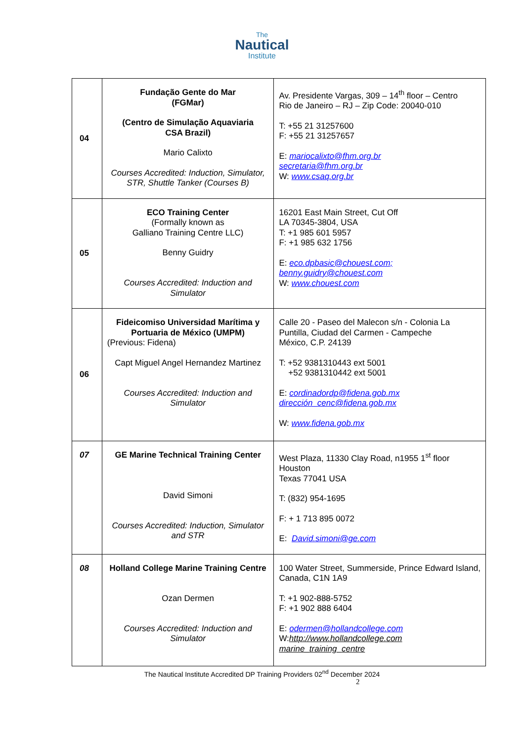The
Nautical
Institute
| 04 | Fundação Gente do Mar (FGMar) (Centro de Simulação Aquaviaria CSA Brazil) Mario Calixto Courses Accredited: Induction, Simulator, STR, Shuttle Tanker (Courses B) | Av. Presidente Vargas, 309 – 14<sup>th</sup> floor – Centro Rio de Janeiro – RJ – Zip Code: 20040-010 T: +55 21 31257600 F: +55 21 31257657 E: mariocalixto@fhm.org.br secretaria@fhm.org.br W: www.csaq.org.br |
| 05 | ECO Training Center (Formally known as Galliano Training Centre LLC) Benny Guidry Courses Accredited: Induction and Simulator | 16201 East Main Street, Cut Off LA 70345-3804, USA T: +1 985 601 5957 F: +1 985 632 1756 E: eco.dpbasic@chouest.com; benny.guidry@chouest.com W: www.chouest.com |
| 06 | Fideicomiso Universidad Marítima y Portuaria de México (UMPM) (Previous: Fidena) Capt Miguel Angel Hernandez Martinez Courses Accredited: Induction and Simulator | Calle 20 - Paseo del Malecon s/n - Colonia La Puntilla, Ciudad del Carmen - Campeche México, C.P. 24139 T: +52 9381310443 ext 5001 +52 9381310442 ext 5001 E: cordinadordp@fidena.gob.mx dirección_cenc@fidena.gob.mx W: www.fidena.gob.mx |
| 07 | GE Marine Technical Training Center David Simoni Courses Accredited: Induction, Simulator and STR | West Plaza, 11330 Clay Road, n1955 1<sup>st</sup> floor Houston Texas 77041 USA T: (832) 954-1695 F: + 1 713 895 0072 E: David.simoni@ge.com |
| 08 | Holland College Marine Training Centre Ozan Dermen Courses Accredited: Induction and Simulator | 100 Water Street, Summerside, Prince Edward Island, Canada, C1N 1A9 T: +1 902-888-5752 F: +1 902 888 6404 E: odermen@hollandcollege.com W: http://www.hollandcollege.com marine_training_centre |
The Nautical Institute Accredited DP Training Providers 02<sup>nd</sup> December 2024
2